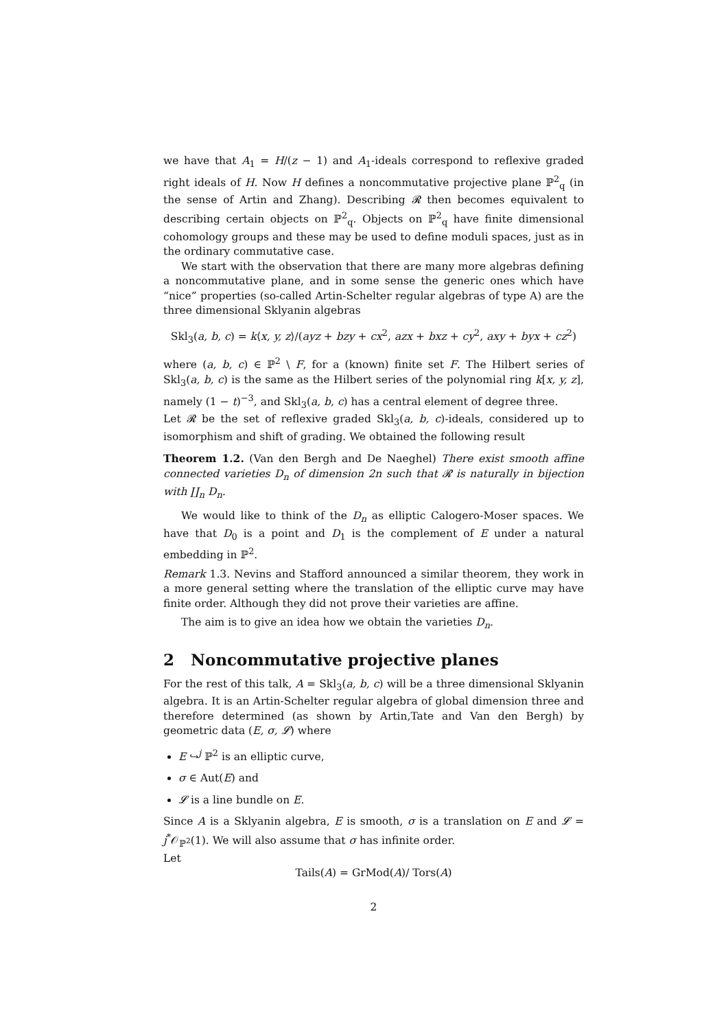we have that A<sub>1</sub> = H/(z − 1) and A<sub>1</sub>-ideals correspond to reflexive graded right ideals of H. Now H defines a noncommutative projective plane ℙ<sup>2</sup><sub>q</sub> (in the sense of Artin and Zhang). Describing 𝓡 then becomes equivalent to describing certain objects on ℙ<sup>2</sup><sub>q</sub>. Objects on ℙ<sup>2</sup><sub>q</sub> have finite dimensional cohomology groups and these may be used to define moduli spaces, just as in the ordinary commutative case.
We start with the observation that there are many more algebras defining a noncommutative plane, and in some sense the generic ones which have “nice” properties (so-called Artin-Schelter regular algebras of type A) are the three dimensional Sklyanin algebras
Skl<sub>3</sub>(a, b, c) = k⟨x, y, z⟩/(ayz + bzy + cx<sup>2</sup>, azx + bxz + cy<sup>2</sup>, axy + byx + cz<sup>2</sup>)
where (a, b, c) ∈ ℙ<sup>2</sup> \ F, for a (known) finite set F. The Hilbert series of Skl<sub>3</sub>(a, b, c) is the same as the Hilbert series of the polynomial ring k[x, y, z], namely (1 − t)<sup>−3</sup>, and Skl<sub>3</sub>(a, b, c) has a central element of degree three.
Let 𝓡 be the set of reflexive graded Skl<sub>3</sub>(a, b, c)-ideals, considered up to isomorphism and shift of grading. We obtained the following result
Theorem 1.2. (Van den Bergh and De Naeghel) There exist smooth affine connected varieties D<sub>n</sub> of dimension 2n such that 𝓡 is naturally in bijection with ∐<sub>n</sub> D<sub>n</sub>.
We would like to think of the D<sub>n</sub> as elliptic Calogero-Moser spaces. We have that D<sub>0</sub> is a point and D<sub>1</sub> is the complement of E under a natural embedding in ℙ<sup>2</sup>.
Remark 1.3. Nevins and Stafford announced a similar theorem, they work in a more general setting where the translation of the elliptic curve may have finite order. Although they did not prove their varieties are affine.
The aim is to give an idea how we obtain the varieties D<sub>n</sub>.
2 Noncommutative projective planes
For the rest of this talk, A = Skl<sub>3</sub>(a, b, c) will be a three dimensional Sklyanin algebra. It is an Artin-Schelter regular algebra of global dimension three and therefore determined (as shown by Artin,Tate and Van den Bergh) by geometric data (E, σ, 𝓛) where
E ↪<sup>j</sup> ℙ<sup>2</sup> is an elliptic curve,
σ ∈ Aut(E) and
𝓛 is a line bundle on E.
Since A is a Sklyanin algebra, E is smooth, σ is a translation on E and 𝓛 = j<sup>*</sup>𝒪<sub>ℙ<sup>2</sup></sub>(1). We will also assume that σ has infinite order.
Let
Tails(A) = GrMod(A)/ Tors(A)
2